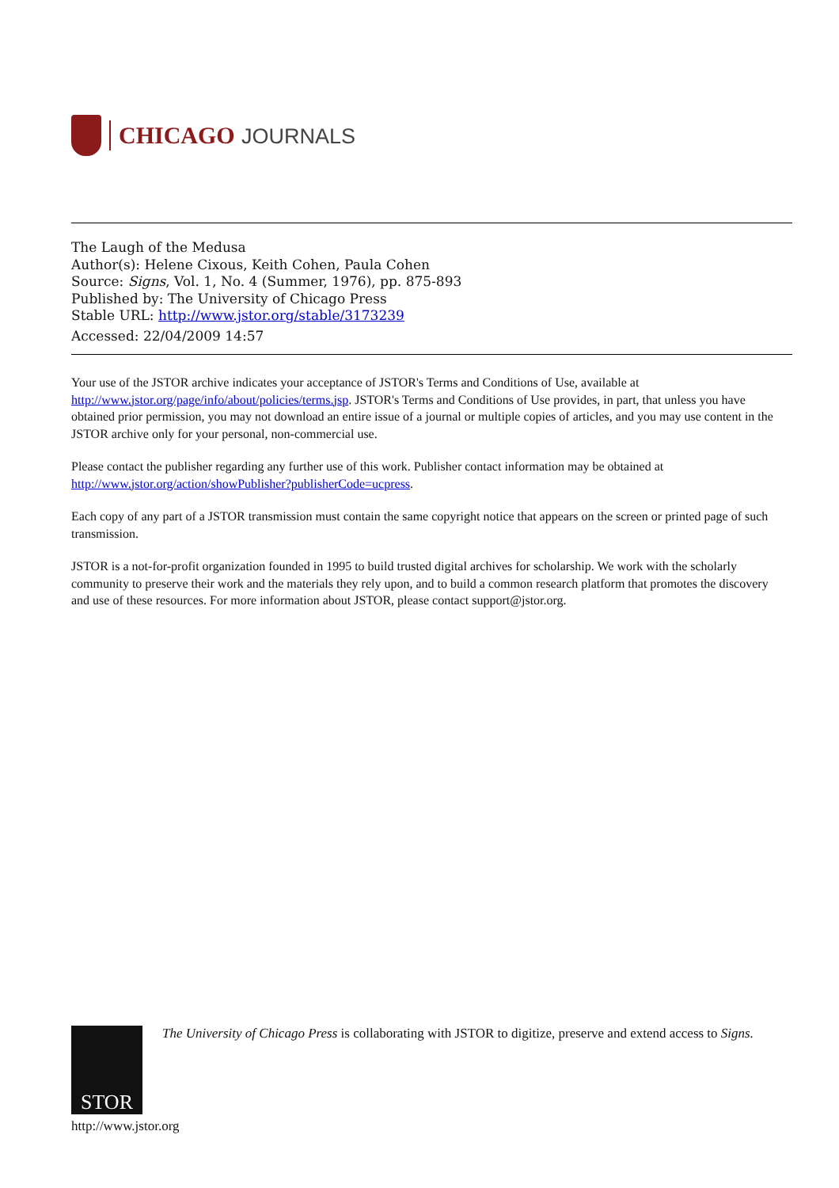CHICAGO JOURNALS
The Laugh of the Medusa
Author(s): Helene Cixous, Keith Cohen, Paula Cohen
Source: Signs, Vol. 1, No. 4 (Summer, 1976), pp. 875-893
Published by: The University of Chicago Press
Stable URL: http://www.jstor.org/stable/3173239
Accessed: 22/04/2009 14:57
Your use of the JSTOR archive indicates your acceptance of JSTOR's Terms and Conditions of Use, available at http://www.jstor.org/page/info/about/policies/terms.jsp. JSTOR's Terms and Conditions of Use provides, in part, that unless you have obtained prior permission, you may not download an entire issue of a journal or multiple copies of articles, and you may use content in the JSTOR archive only for your personal, non-commercial use.
Please contact the publisher regarding any further use of this work. Publisher contact information may be obtained at http://www.jstor.org/action/showPublisher?publisherCode=ucpress.
Each copy of any part of a JSTOR transmission must contain the same copyright notice that appears on the screen or printed page of such transmission.
JSTOR is a not-for-profit organization founded in 1995 to build trusted digital archives for scholarship. We work with the scholarly community to preserve their work and the materials they rely upon, and to build a common research platform that promotes the discovery and use of these resources. For more information about JSTOR, please contact support@jstor.org.
STOR
The University of Chicago Press is collaborating with JSTOR to digitize, preserve and extend access to Signs.
http://www.jstor.org